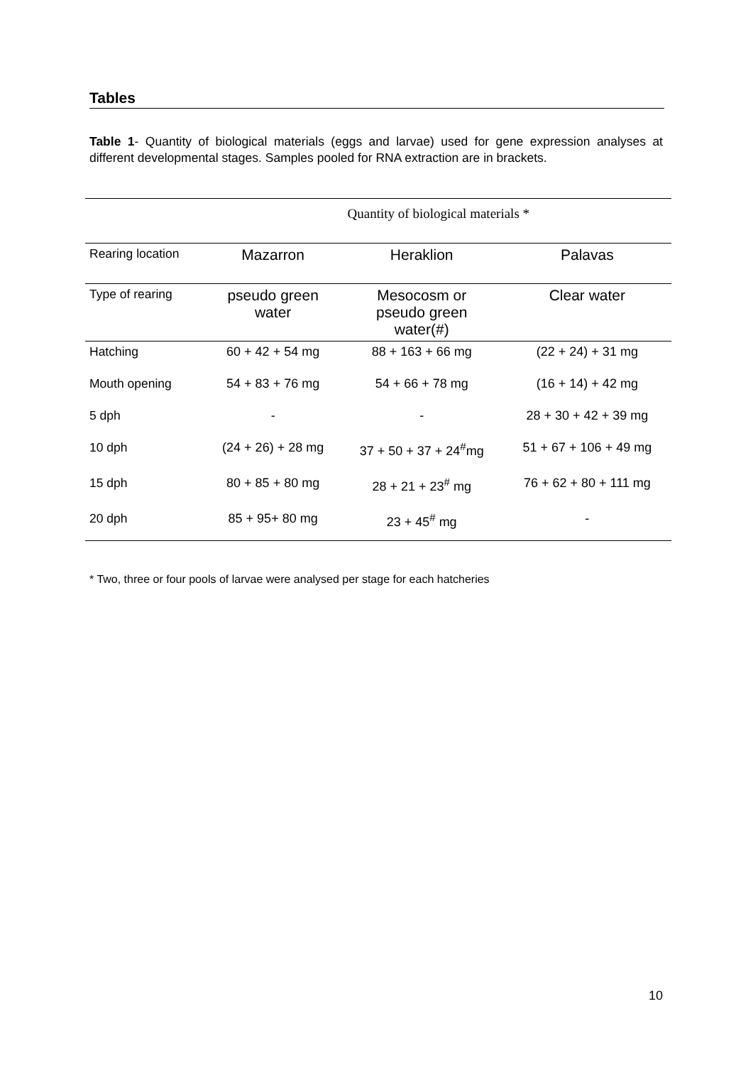Tables
Table 1- Quantity of biological materials (eggs and larvae) used for gene expression analyses at different developmental stages. Samples pooled for RNA extraction are in brackets.
| | Quantity of biological materials * | | |
| Rearing location | Mazarron | Heraklion | Palavas |
| Type of rearing | pseudo green water | Mesocosm or pseudo green water(#) | Clear water |
| Hatching | 60 + 42 + 54 mg | 88 + 163 + 66 mg | (22 + 24) + 31 mg |
| Mouth opening | 54 + 83 + 76 mg | 54 + 66 + 78 mg | (16 + 14) + 42 mg |
| 5 dph | - | - | 28 + 30 + 42 + 39 mg |
| 10 dph | (24 + 26) + 28 mg | 37 + 50 + 37 + 24<sup>#</sup>mg | 51 + 67 + 106 + 49 mg |
| 15 dph | 80 + 85 + 80 mg | 28 + 21 + 23<sup>#</sup> mg | 76 + 62 + 80 + 111 mg |
| 20 dph | 85 + 95+ 80 mg | 23 + 45<sup>#</sup> mg | - |
* Two, three or four pools of larvae were analysed per stage for each hatcheries
10